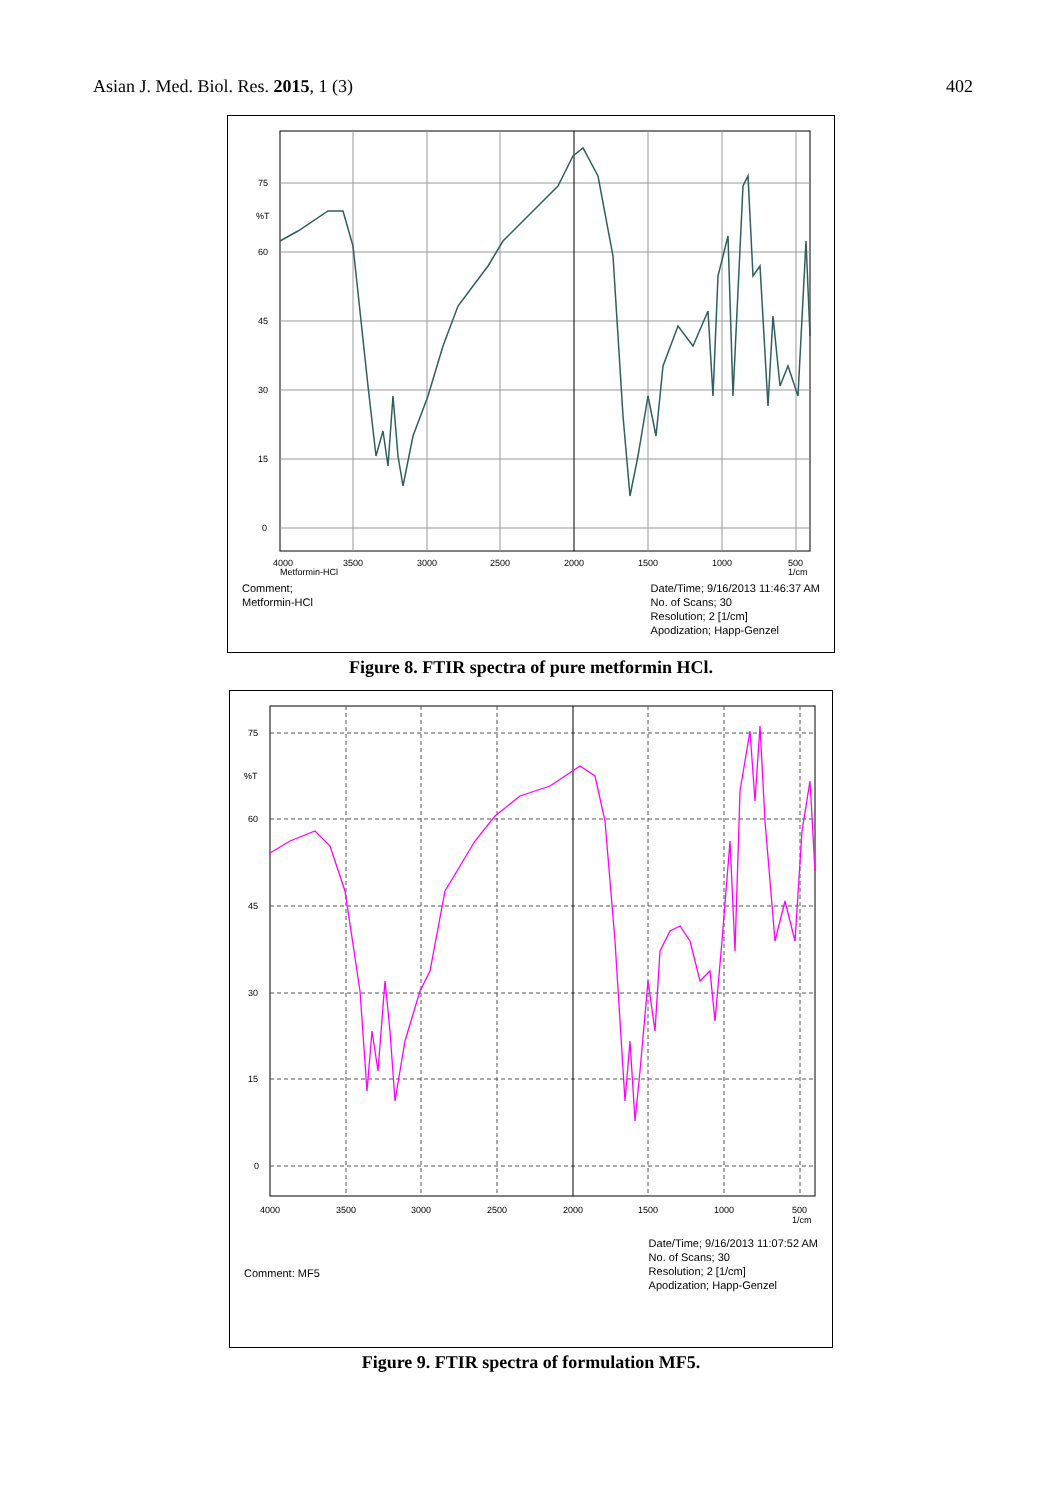Asian J. Med. Biol. Res. 2015, 1 (3) 402
75
%T
60
45
30
15
0
4000
3500
3000
2500
2000
1500
1000
500
Metformin-HCl
1/cm
Comment;
Metformin-HCl
Date/Time; 9/16/2013 11:46:37 AM
No. of Scans; 30
Resolution; 2 [1/cm]
Apodization; Happ-Genzel
Figure 8. FTIR spectra of pure metformin HCl.
75
%T
60
45
30
15
0
4000
3500
3000
2500
2000
1500
1000
500
1/cm
Comment: MF5
Date/Time; 9/16/2013 11:07:52 AM
No. of Scans; 30
Resolution; 2 [1/cm]
Apodization; Happ-Genzel
Figure 9. FTIR spectra of formulation MF5.